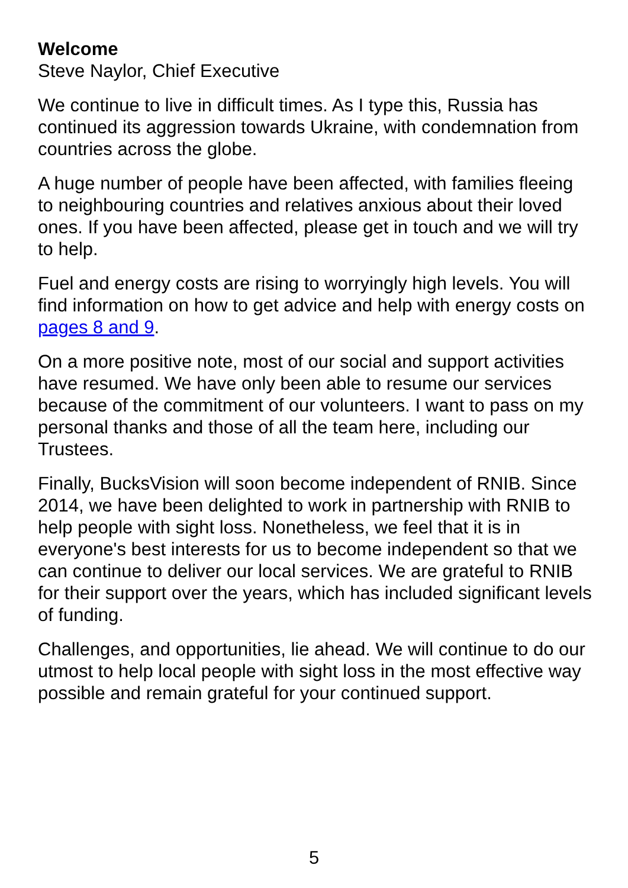Welcome
Steve Naylor, Chief Executive
We continue to live in difficult times. As I type this, Russia has continued its aggression towards Ukraine, with condemnation from countries across the globe.
A huge number of people have been affected, with families fleeing to neighbouring countries and relatives anxious about their loved ones. If you have been affected, please get in touch and we will try to help.
Fuel and energy costs are rising to worryingly high levels. You will find information on how to get advice and help with energy costs on pages 8 and 9.
On a more positive note, most of our social and support activities have resumed. We have only been able to resume our services because of the commitment of our volunteers. I want to pass on my personal thanks and those of all the team here, including our Trustees.
Finally, BucksVision will soon become independent of RNIB. Since 2014, we have been delighted to work in partnership with RNIB to help people with sight loss. Nonetheless, we feel that it is in everyone's best interests for us to become independent so that we can continue to deliver our local services. We are grateful to RNIB for their support over the years, which has included significant levels of funding.
Challenges, and opportunities, lie ahead. We will continue to do our utmost to help local people with sight loss in the most effective way possible and remain grateful for your continued support.
5